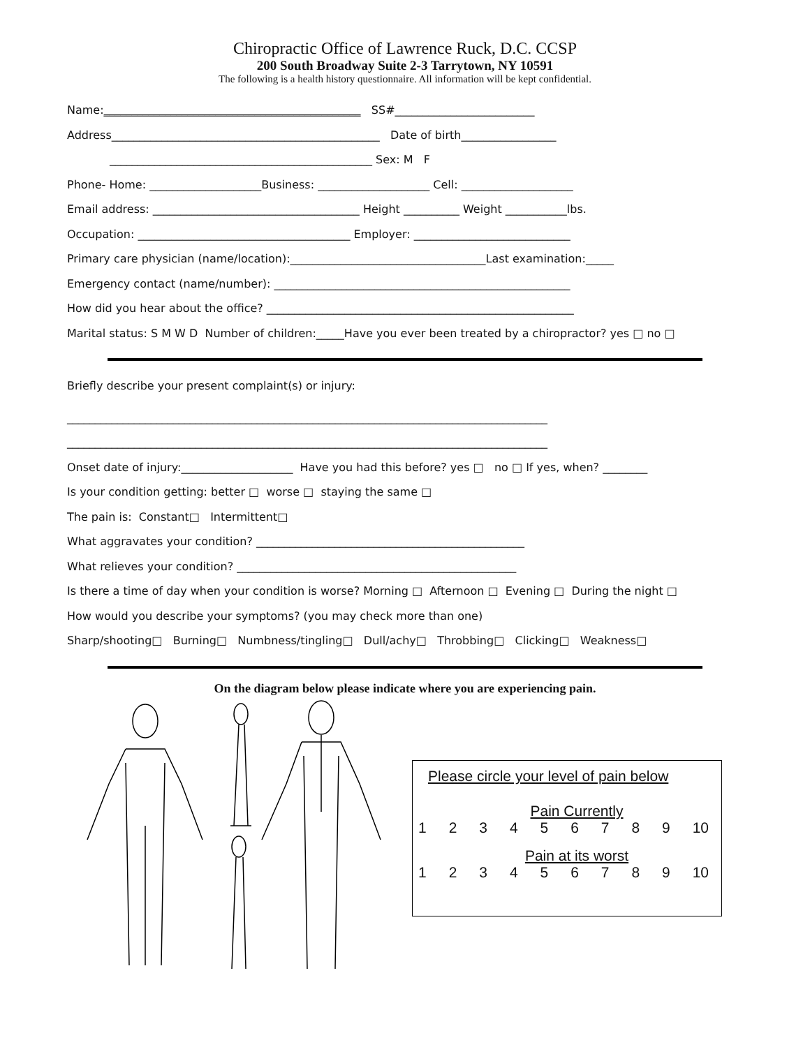Chiropractic Office of Lawrence Ruck, D.C. CCSP
200 South Broadway Suite 2-3 Tarrytown, NY 10591
The following is a health history questionnaire. All information will be kept confidential.
Name:______________________________________________ SS#_________________________
Address________________________________________________ Date of birth_________________
_______________________________________________ Sex: M F
Phone- Home: ____________________Business: ____________________ Cell: ____________________
Email address: _____________________________________ Height __________ Weight ___________lbs.
Occupation: ______________________________________ Employer: ____________________________
Primary care physician (name/location):___________________________________Last examination:_____
Emergency contact (name/number): _____________________________________________________
How did you hear about the office? _______________________________________________________
Marital status: S M W D Number of children:_____Have you ever been treated by a chiropractor? yes □ no □
Briefly describe your present complaint(s) or injury:
______________________________________________________________________________________
______________________________________________________________________________________
Onset date of injury:____________________ Have you had this before? yes □ no □ If yes, when? ________
Is your condition getting: better □ worse □ staying the same □
The pain is: Constant□ Intermittent□
What aggravates your condition? ________________________________________________
What relieves your condition? __________________________________________________
Is there a time of day when your condition is worse? Morning □ Afternoon □ Evening □ During the night □
How would you describe your symptoms? (you may check more than one)
Sharp/shooting□ Burning□ Numbness/tingling□ Dull/achy□ Throbbing□ Clicking□ Weakness□
On the diagram below please indicate where you are experiencing pain.
Please circle your level of pain below
Pain Currently
123456789 10
Pain at its worst
123456789 10